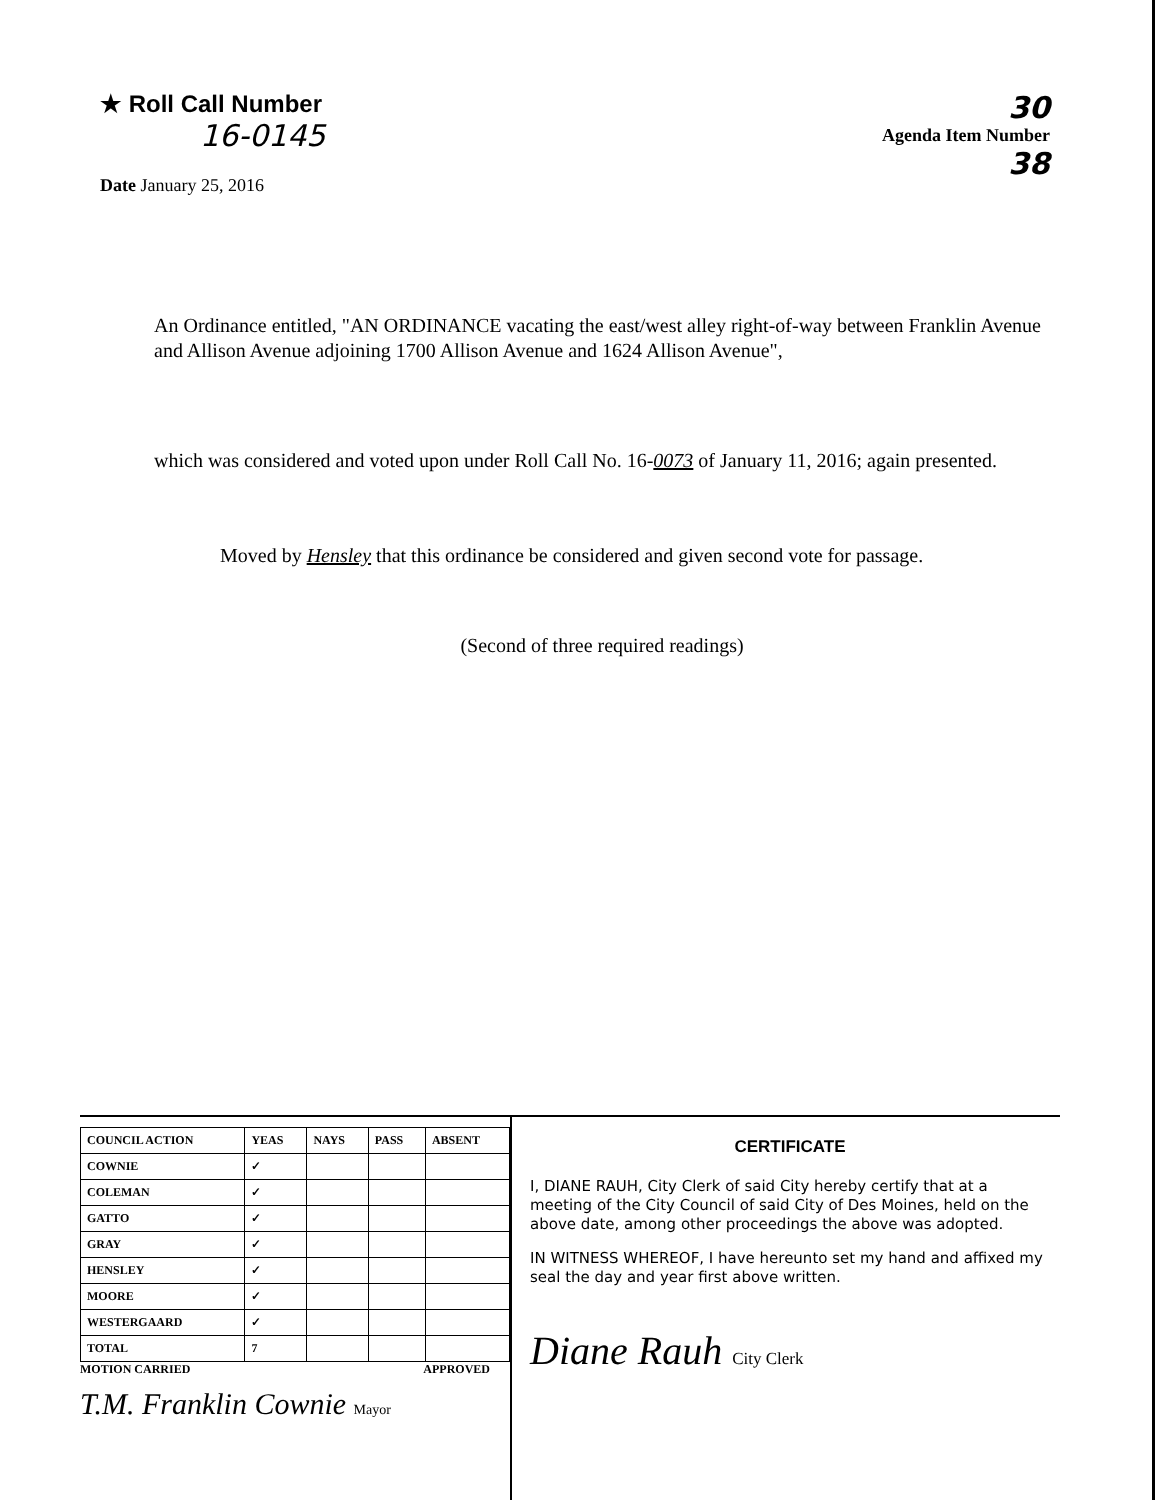★ Roll Call Number
16-0145
Date January 25, 2016
30
Agenda Item Number
38
An Ordinance entitled, "AN ORDINANCE vacating the east/west alley right-of-way between Franklin Avenue and Allison Avenue adjoining 1700 Allison Avenue and 1624 Allison Avenue",
which was considered and voted upon under Roll Call No. 16-0073 of January 11, 2016; again presented.
Moved by Hensley that this ordinance be considered and given second vote for passage.
(Second of three required readings)
| COUNCIL ACTION | YEAS | NAYS | PASS | ABSENT |
| --- | --- | --- | --- | --- |
| COWNIE | ✓ | | | |
| COLEMAN | ✓ | | | |
| GATTO | ✓ | | | |
| GRAY | ✓ | | | |
| HENSLEY | ✓ | | | |
| MOORE | ✓ | | | |
| WESTERGAARD | ✓ | | | |
| TOTAL | 7 | | | |
MOTION CARRIED APPROVED
T.M. Franklin Cownie Mayor
CERTIFICATE
I, DIANE RAUH, City Clerk of said City hereby certify that at a meeting of the City Council of said City of Des Moines, held on the above date, among other proceedings the above was adopted.
IN WITNESS WHEREOF, I have hereunto set my hand and affixed my seal the day and year first above written.
Diane Rauh City Clerk